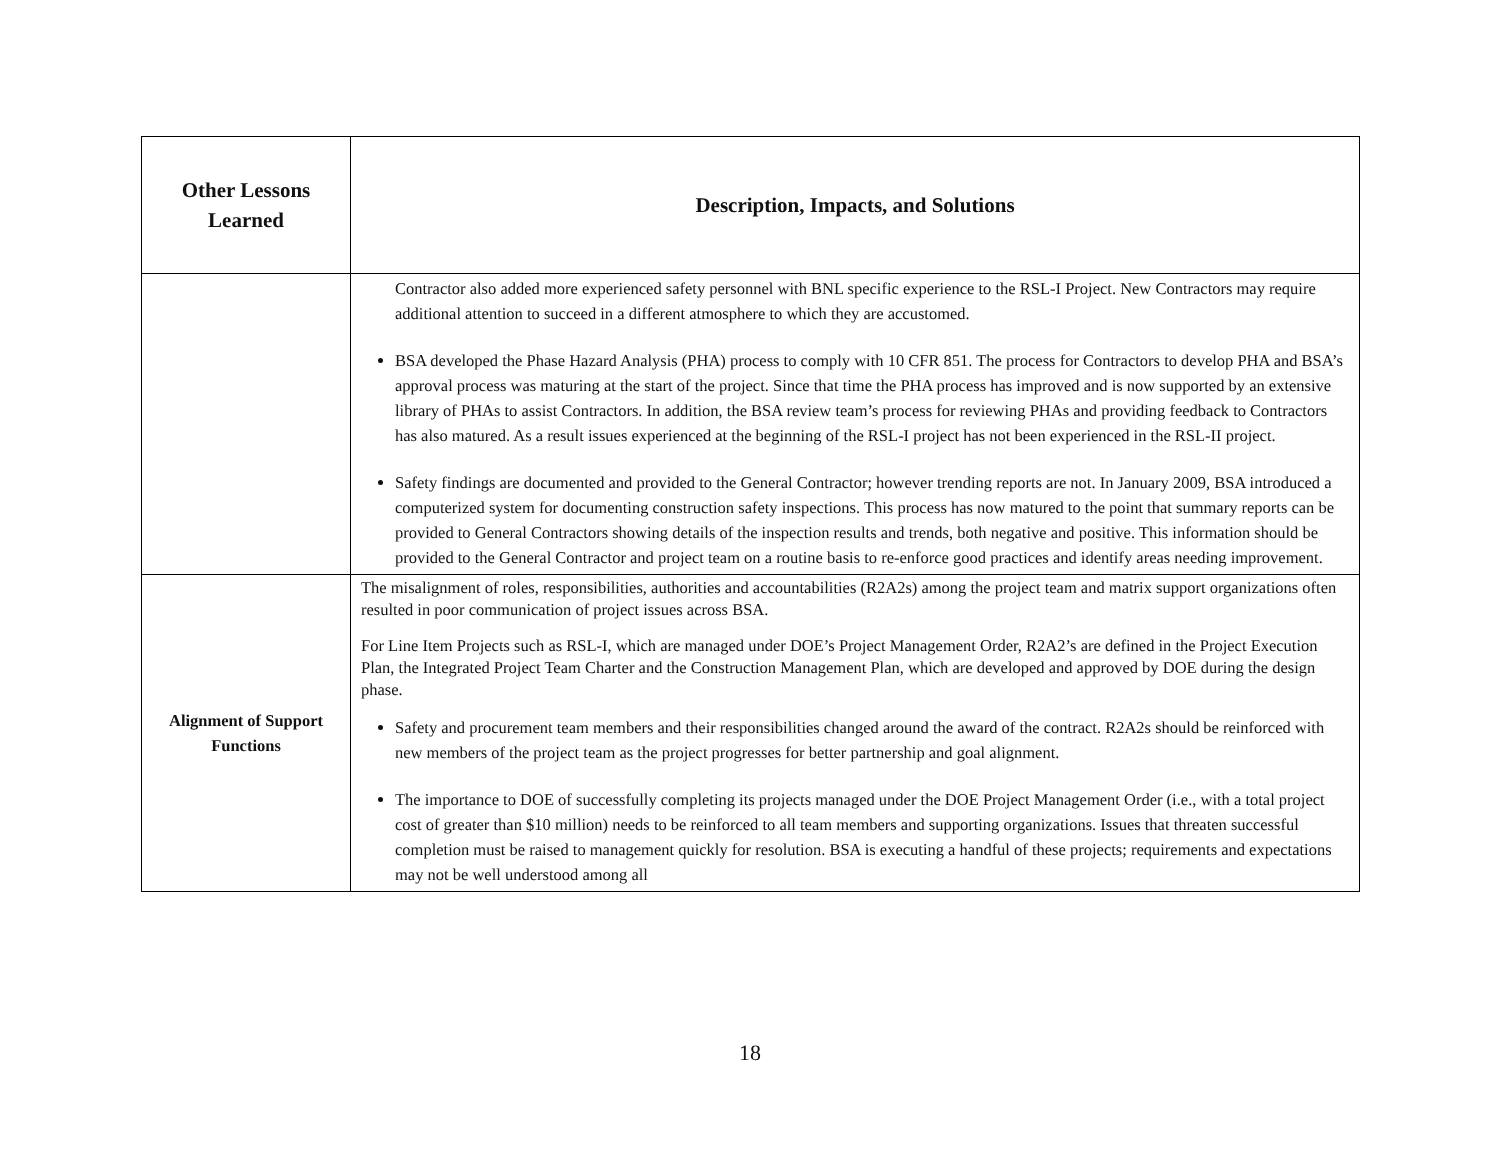| Other Lessons Learned | Description, Impacts, and Solutions |
| --- | --- |
| | Contractor also added more experienced safety personnel with BNL specific experience to the RSL-I Project. New Contractors may require additional attention to succeed in a different atmosphere to which they are accustomed. BSA developed the Phase Hazard Analysis (PHA) process to comply with 10 CFR 851. The process for Contractors to develop PHA and BSA’s approval process was maturing at the start of the project. Since that time the PHA process has improved and is now supported by an extensive library of PHAs to assist Contractors. In addition, the BSA review team’s process for reviewing PHAs and providing feedback to Contractors has also matured. As a result issues experienced at the beginning of the RSL-I project has not been experienced in the RSL-II project. Safety findings are documented and provided to the General Contractor; however trending reports are not. In January 2009, BSA introduced a computerized system for documenting construction safety inspections. This process has now matured to the point that summary reports can be provided to General Contractors showing details of the inspection results and trends, both negative and positive. This information should be provided to the General Contractor and project team on a routine basis to re-enforce good practices and identify areas needing improvement. |
| Alignment of Support Functions | The misalignment of roles, responsibilities, authorities and accountabilities (R2A2s) among the project team and matrix support organizations often resulted in poor communication of project issues across BSA. For Line Item Projects such as RSL-I, which are managed under DOE’s Project Management Order, R2A2’s are defined in the Project Execution Plan, the Integrated Project Team Charter and the Construction Management Plan, which are developed and approved by DOE during the design phase. Safety and procurement team members and their responsibilities changed around the award of the contract. R2A2s should be reinforced with new members of the project team as the project progresses for better partnership and goal alignment. The importance to DOE of successfully completing its projects managed under the DOE Project Management Order (i.e., with a total project cost of greater than $10 million) needs to be reinforced to all team members and supporting organizations. Issues that threaten successful completion must be raised to management quickly for resolution. BSA is executing a handful of these projects; requirements and expectations may not be well understood among all |
18